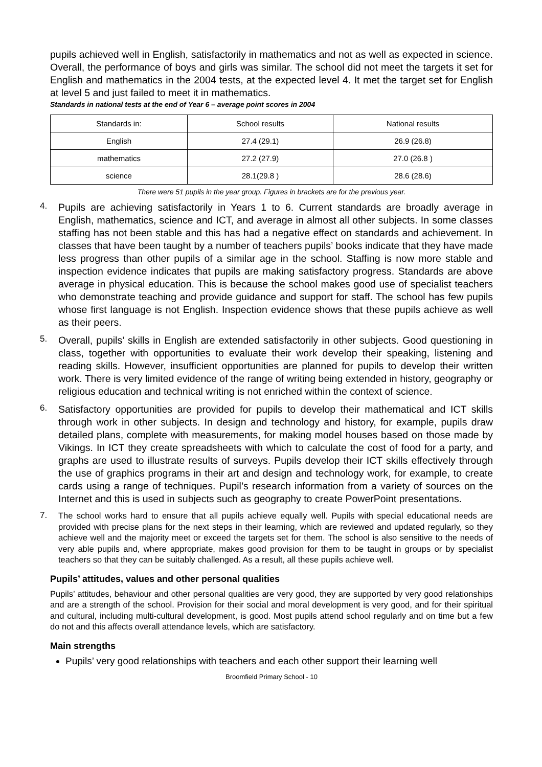pupils achieved well in English, satisfactorily in mathematics and not as well as expected in science. Overall, the performance of boys and girls was similar. The school did not meet the targets it set for English and mathematics in the 2004 tests, at the expected level 4. It met the target set for English at level 5 and just failed to meet it in mathematics.
Standards in national tests at the end of Year 6 – average point scores in 2004
| Standards in: | School results | National results |
| English | 27.4 (29.1) | 26.9 (26.8) |
| mathematics | 27.2 (27.9) | 27.0 (26.8 ) |
| science | 28.1(29.8 ) | 28.6 (28.6) |
There were 51 pupils in the year group. Figures in brackets are for the previous year.
4.
Pupils are achieving satisfactorily in Years 1 to 6. Current standards are broadly average in English, mathematics, science and ICT, and average in almost all other subjects. In some classes staffing has not been stable and this has had a negative effect on standards and achievement. In classes that have been taught by a number of teachers pupils’ books indicate that they have made less progress than other pupils of a similar age in the school. Staffing is now more stable and inspection evidence indicates that pupils are making satisfactory progress. Standards are above average in physical education. This is because the school makes good use of specialist teachers who demonstrate teaching and provide guidance and support for staff. The school has few pupils whose first language is not English. Inspection evidence shows that these pupils achieve as well as their peers.
5.
Overall, pupils’ skills in English are extended satisfactorily in other subjects. Good questioning in class, together with opportunities to evaluate their work develop their speaking, listening and reading skills. However, insufficient opportunities are planned for pupils to develop their written work. There is very limited evidence of the range of writing being extended in history, geography or religious education and technical writing is not enriched within the context of science.
6.
Satisfactory opportunities are provided for pupils to develop their mathematical and ICT skills through work in other subjects. In design and technology and history, for example, pupils draw detailed plans, complete with measurements, for making model houses based on those made by Vikings. In ICT they create spreadsheets with which to calculate the cost of food for a party, and graphs are used to illustrate results of surveys. Pupils develop their ICT skills effectively through the use of graphics programs in their art and design and technology work, for example, to create cards using a range of techniques. Pupil’s research information from a variety of sources on the Internet and this is used in subjects such as geography to create PowerPoint presentations.
7.
The school works hard to ensure that all pupils achieve equally well. Pupils with special educational needs are provided with precise plans for the next steps in their learning, which are reviewed and updated regularly, so they achieve well and the majority meet or exceed the targets set for them. The school is also sensitive to the needs of very able pupils and, where appropriate, makes good provision for them to be taught in groups or by specialist teachers so that they can be suitably challenged. As a result, all these pupils achieve well.
Pupils’ attitudes, values and other personal qualities
Pupils’ attitudes, behaviour and other personal qualities are very good, they are supported by very good relationships and are a strength of the school. Provision for their social and moral development is very good, and for their spiritual and cultural, including multi-cultural development, is good. Most pupils attend school regularly and on time but a few do not and this affects overall attendance levels, which are satisfactory.
Main strengths
Pupils’ very good relationships with teachers and each other support their learning well
Broomfield Primary School - 10